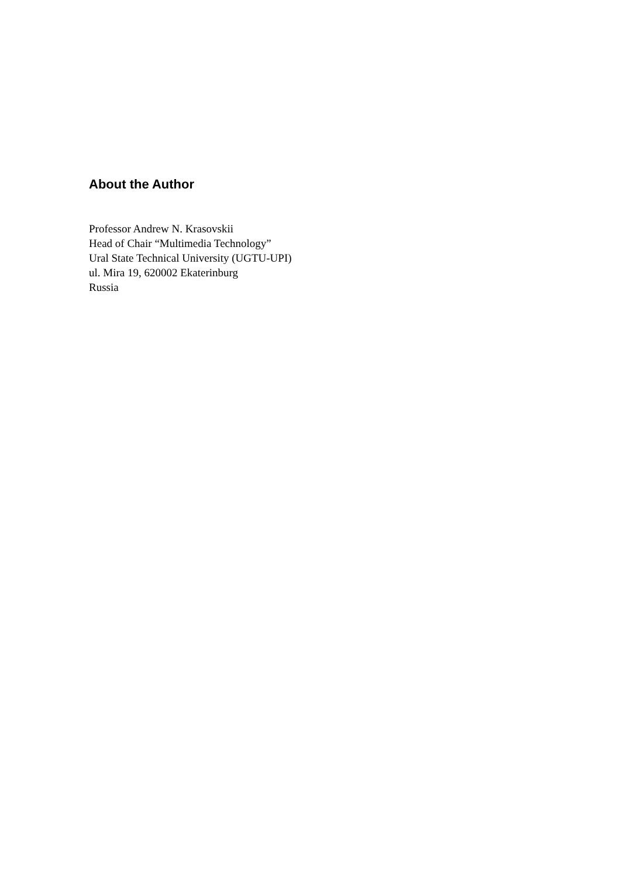About the Author
Professor Andrew N. Krasovskii
Head of Chair “Multimedia Technology”
Ural State Technical University (UGTU-UPI)
ul. Mira 19, 620002 Ekaterinburg
Russia